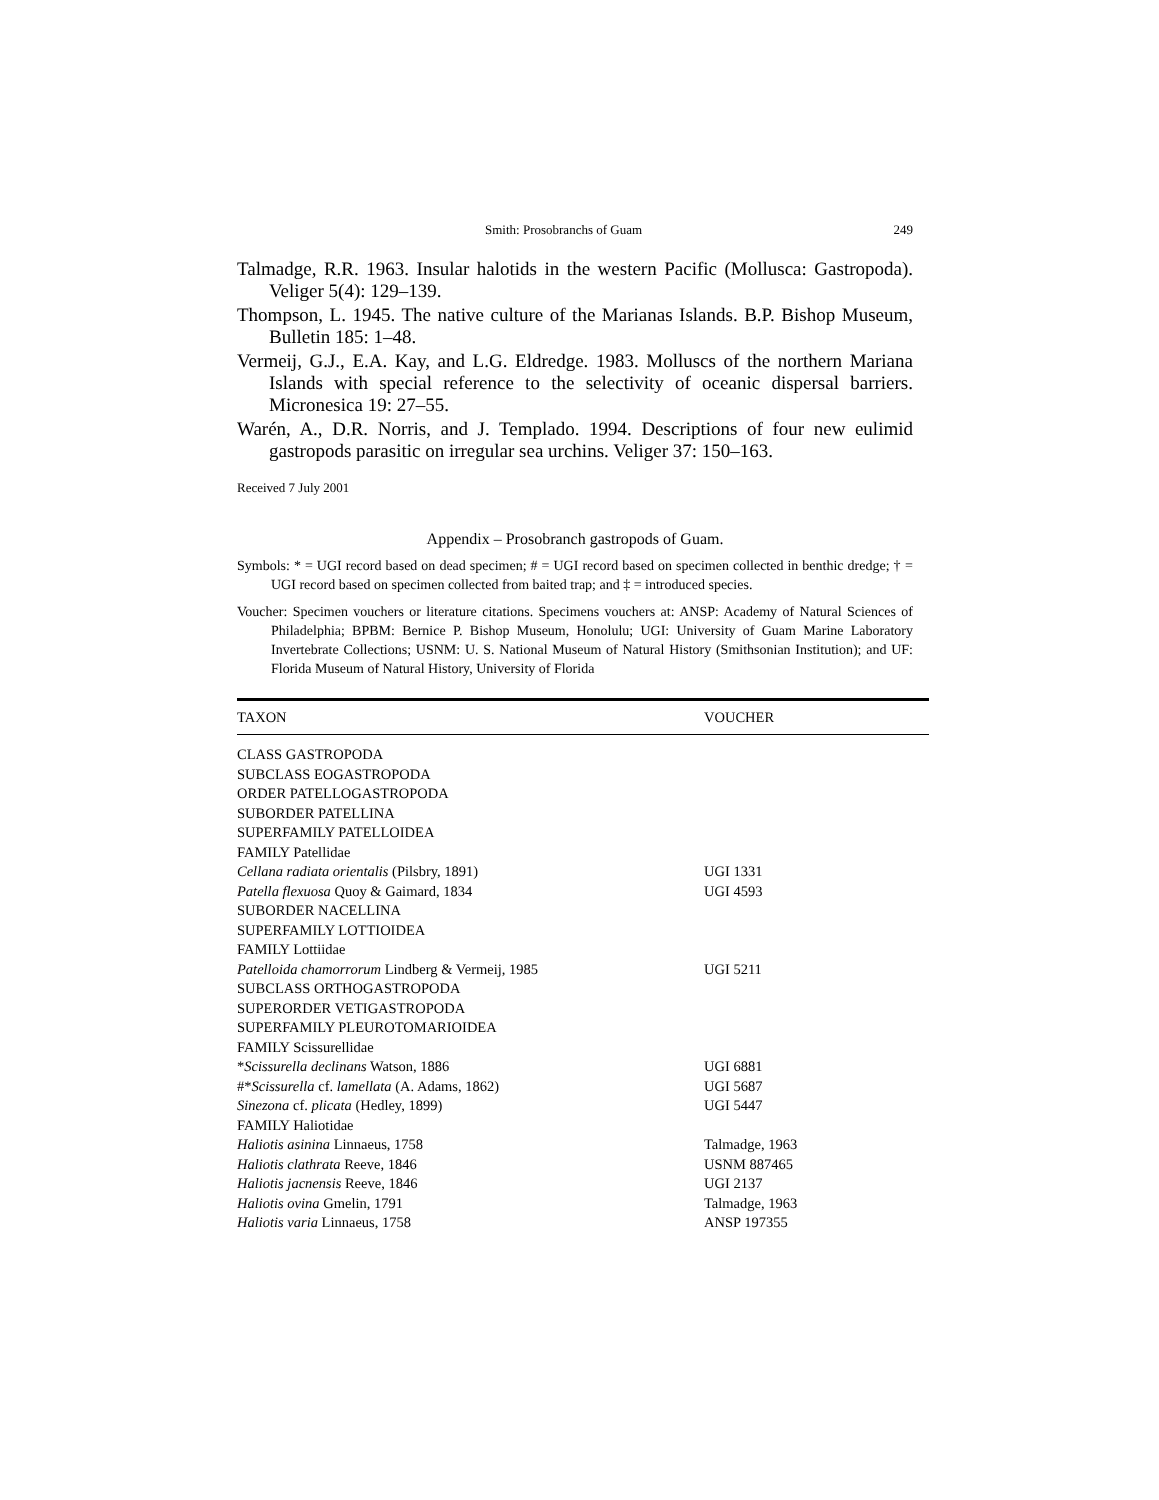Smith: Prosobranchs of Guam 249
Talmadge, R.R. 1963. Insular halotids in the western Pacific (Mollusca: Gastropoda). Veliger 5(4): 129–139.
Thompson, L. 1945. The native culture of the Marianas Islands. B.P. Bishop Museum, Bulletin 185: 1–48.
Vermeij, G.J., E.A. Kay, and L.G. Eldredge. 1983. Molluscs of the northern Mariana Islands with special reference to the selectivity of oceanic dispersal barriers. Micronesica 19: 27–55.
Warén, A., D.R. Norris, and J. Templado. 1994. Descriptions of four new eulimid gastropods parasitic on irregular sea urchins. Veliger 37: 150–163.
Received 7 July 2001
Appendix – Prosobranch gastropods of Guam.
Symbols: * = UGI record based on dead specimen; # = UGI record based on specimen collected in benthic dredge; † = UGI record based on specimen collected from baited trap; and ‡ = introduced species.
Voucher: Specimen vouchers or literature citations. Specimens vouchers at: ANSP: Academy of Natural Sciences of Philadelphia; BPBM: Bernice P. Bishop Museum, Honolulu; UGI: University of Guam Marine Laboratory Invertebrate Collections; USNM: U. S. National Museum of Natural History (Smithsonian Institution); and UF: Florida Museum of Natural History, University of Florida
| TAXON | VOUCHER |
| --- | --- |
| CLASS GASTROPODA | |
| SUBCLASS EOGASTROPODA | |
| ORDER PATELLOGASTROPODA | |
| SUBORDER PATELLINA | |
| SUPERFAMILY PATELLOIDEA | |
| FAMILY Patellidae | |
| Cellana radiata orientalis (Pilsbry, 1891) | UGI 1331 |
| Patella flexuosa Quoy & Gaimard, 1834 | UGI 4593 |
| SUBORDER NACELLINA | |
| SUPERFAMILY LOTTIOIDEA | |
| FAMILY Lottiidae | |
| Patelloida chamorrorum Lindberg & Vermeij, 1985 | UGI 5211 |
| SUBCLASS ORTHOGASTROPODA | |
| SUPERORDER VETIGASTROPODA | |
| SUPERFAMILY PLEUROTOMARIOIDEA | |
| FAMILY Scissurellidae | |
| * Scissurella declinans Watson, 1886 | UGI 6881 |
| #* Scissurella cf. lamellata (A. Adams, 1862) | UGI 5687 |
| Sinezona cf. plicata (Hedley, 1899) | UGI 5447 |
| FAMILY Haliotidae | |
| Haliotis asinina Linnaeus, 1758 | Talmadge, 1963 |
| Haliotis clathrata Reeve, 1846 | USNM 887465 |
| Haliotis jacnensis Reeve, 1846 | UGI 2137 |
| Haliotis ovina Gmelin, 1791 | Talmadge, 1963 |
| Haliotis varia Linnaeus, 1758 | ANSP 197355 |